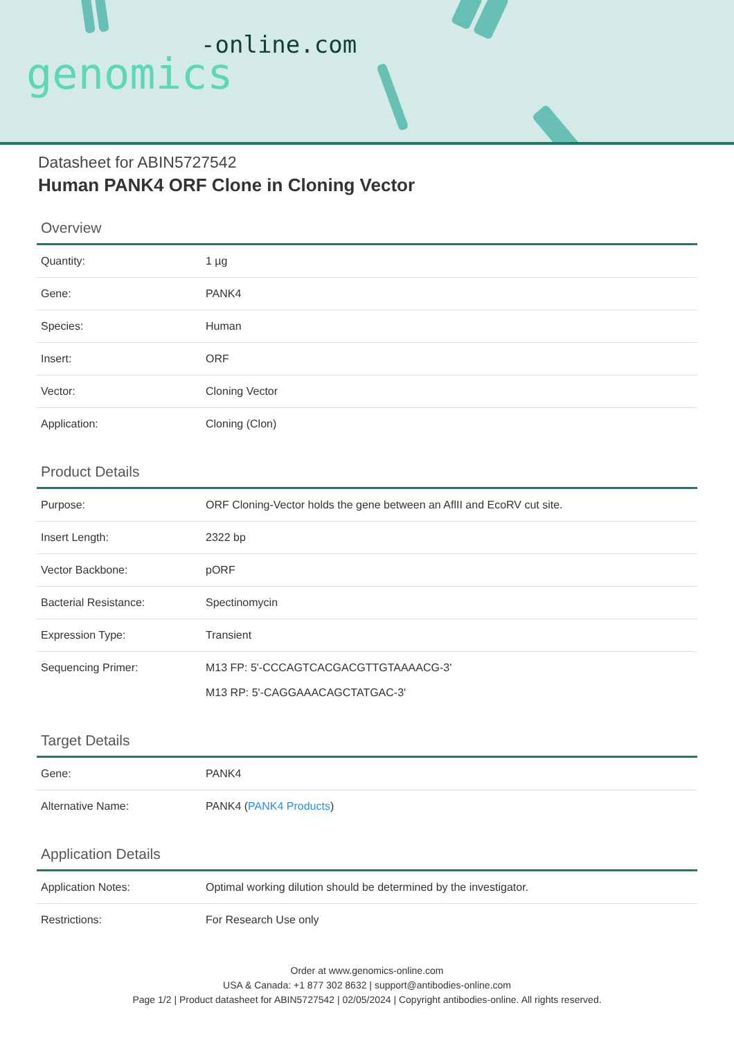genomics
-online.com
Datasheet for ABIN5727542
Human PANK4 ORF Clone in Cloning Vector
Overview
| Quantity: | 1 µg |
| Gene: | PANK4 |
| Species: | Human |
| Insert: | ORF |
| Vector: | Cloning Vector |
| Application: | Cloning (Clon) |
Product Details
| Purpose: | ORF Cloning-Vector holds the gene between an AflII and EcoRV cut site. |
| Insert Length: | 2322 bp |
| Vector Backbone: | pORF |
| Bacterial Resistance: | Spectinomycin |
| Expression Type: | Transient |
| Sequencing Primer: | M13 FP: 5'-CCCAGTCACGACGTTGTAAAACG-3' M13 RP: 5'-CAGGAAACAGCTATGAC-3' |
Target Details
| Gene: | PANK4 |
| Alternative Name: | PANK4 ( PANK4 Products ) |
Application Details
| Application Notes: | Optimal working dilution should be determined by the investigator. |
| Restrictions: | For Research Use only |
Order at www.genomics-online.com
USA & Canada: +1 877 302 8632 | support@antibodies-online.com
Page 1/2 | Product datasheet for ABIN5727542 | 02/05/2024 | Copyright antibodies-online. All rights reserved.